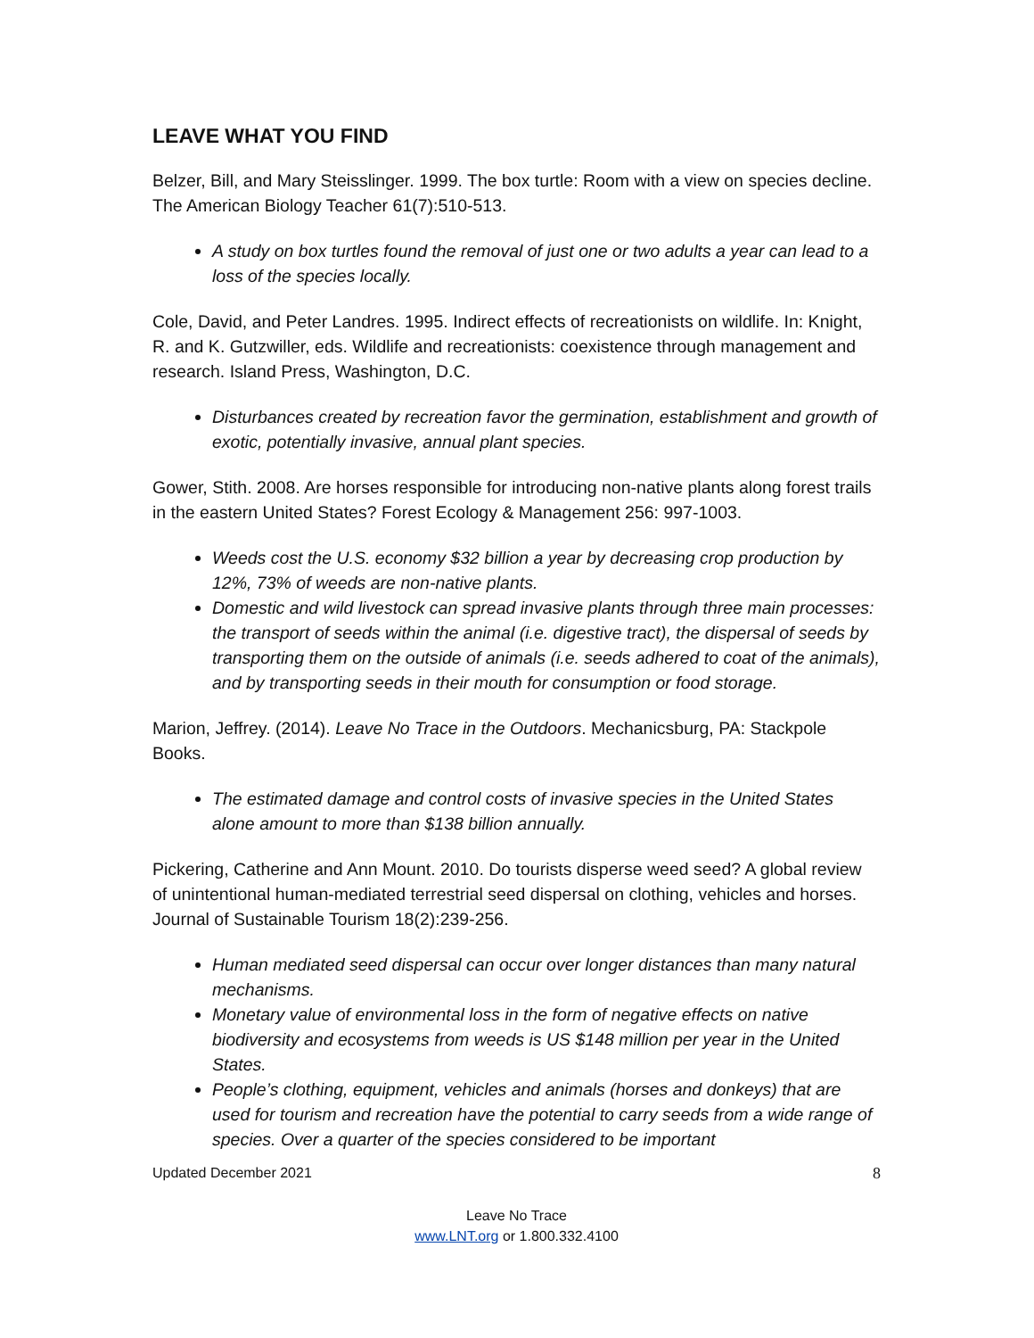LEAVE WHAT YOU FIND
Belzer, Bill, and Mary Steisslinger. 1999. The box turtle: Room with a view on species decline. The American Biology Teacher 61(7):510-513.
A study on box turtles found the removal of just one or two adults a year can lead to a loss of the species locally.
Cole, David, and Peter Landres. 1995. Indirect effects of recreationists on wildlife. In: Knight, R. and K. Gutzwiller, eds. Wildlife and recreationists: coexistence through management and research. Island Press, Washington, D.C.
Disturbances created by recreation favor the germination, establishment and growth of exotic, potentially invasive, annual plant species.
Gower, Stith. 2008. Are horses responsible for introducing non-native plants along forest trails in the eastern United States? Forest Ecology & Management 256: 997-1003.
Weeds cost the U.S. economy $32 billion a year by decreasing crop production by 12%, 73% of weeds are non-native plants.
Domestic and wild livestock can spread invasive plants through three main processes: the transport of seeds within the animal (i.e. digestive tract), the dispersal of seeds by transporting them on the outside of animals (i.e. seeds adhered to coat of the animals), and by transporting seeds in their mouth for consumption or food storage.
Marion, Jeffrey. (2014). Leave No Trace in the Outdoors. Mechanicsburg, PA: Stackpole Books.
The estimated damage and control costs of invasive species in the United States alone amount to more than $138 billion annually.
Pickering, Catherine and Ann Mount. 2010. Do tourists disperse weed seed? A global review of unintentional human-mediated terrestrial seed dispersal on clothing, vehicles and horses. Journal of Sustainable Tourism 18(2):239-256.
Human mediated seed dispersal can occur over longer distances than many natural mechanisms.
Monetary value of environmental loss in the form of negative effects on native biodiversity and ecosystems from weeds is US $148 million per year in the United States.
People’s clothing, equipment, vehicles and animals (horses and donkeys) that are used for tourism and recreation have the potential to carry seeds from a wide range of species. Over a quarter of the species considered to be important
Updated December 2021 8
Leave No Trace
www.LNT.org or 1.800.332.4100